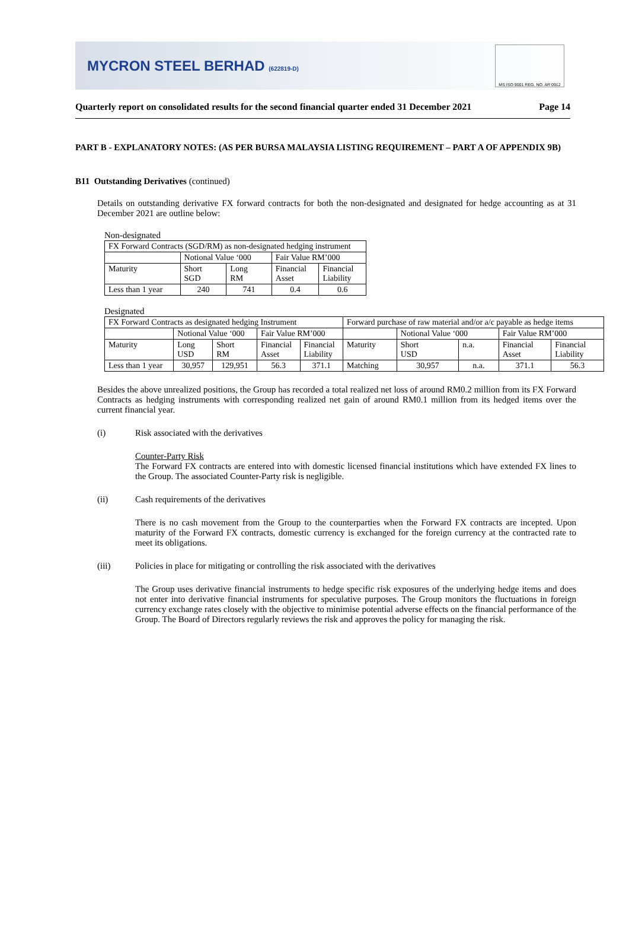MYCRON STEEL BERHAD (622819-D)
MS ISO 9001 REG. NO. AR 0912
Quarterly report on consolidated results for the second financial quarter ended 31 December 2021 Page 14
PART B - EXPLANATORY NOTES: (AS PER BURSA MALAYSIA LISTING REQUIREMENT – PART A OF APPENDIX 9B)
B11 Outstanding Derivatives (continued)
Details on outstanding derivative FX forward contracts for both the non-designated and designated for hedge accounting as at 31 December 2021 are outline below:
Non-designated
| FX Forward Contracts (SGD/RM) as non-designated hedging instrument | | | | |
| --- | --- | --- | --- | --- |
| | Notional Value ‘000 | | Fair Value RM’000 | |
| Maturity | Short SGD | Long RM | Financial Asset | Financial Liability |
| Less than 1 year | 240 | 741 | 0.4 | 0.6 |
Designated
| FX Forward Contracts as designated hedging Instrument | | | | | Forward purchase of raw material and/or a/c payable as hedge items | | | | |
| --- | --- | --- | --- | --- | --- | --- | --- | --- | --- |
| | Notional Value ‘000 | | Fair Value RM’000 | | | Notional Value ‘000 | | Fair Value RM’000 | |
| Maturity | Long USD | Short RM | Financial Asset | Financial Liability | Maturity | Short USD | n.a. | Financial Asset | Financial Liability |
| Less than 1 year | 30,957 | 129,951 | 56.3 | 371.1 | Matching | 30,957 | n.a. | 371.1 | 56.3 |
Besides the above unrealized positions, the Group has recorded a total realized net loss of around RM0.2 million from its FX Forward Contracts as hedging instruments with corresponding realized net gain of around RM0.1 million from its hedged items over the current financial year.
(i) Risk associated with the derivatives
Counter-Party Risk
The Forward FX contracts are entered into with domestic licensed financial institutions which have extended FX lines to the Group. The associated Counter-Party risk is negligible.
(ii) Cash requirements of the derivatives
There is no cash movement from the Group to the counterparties when the Forward FX contracts are incepted. Upon maturity of the Forward FX contracts, domestic currency is exchanged for the foreign currency at the contracted rate to meet its obligations.
(iii) Policies in place for mitigating or controlling the risk associated with the derivatives
The Group uses derivative financial instruments to hedge specific risk exposures of the underlying hedge items and does not enter into derivative financial instruments for speculative purposes. The Group monitors the fluctuations in foreign currency exchange rates closely with the objective to minimise potential adverse effects on the financial performance of the Group. The Board of Directors regularly reviews the risk and approves the policy for managing the risk.